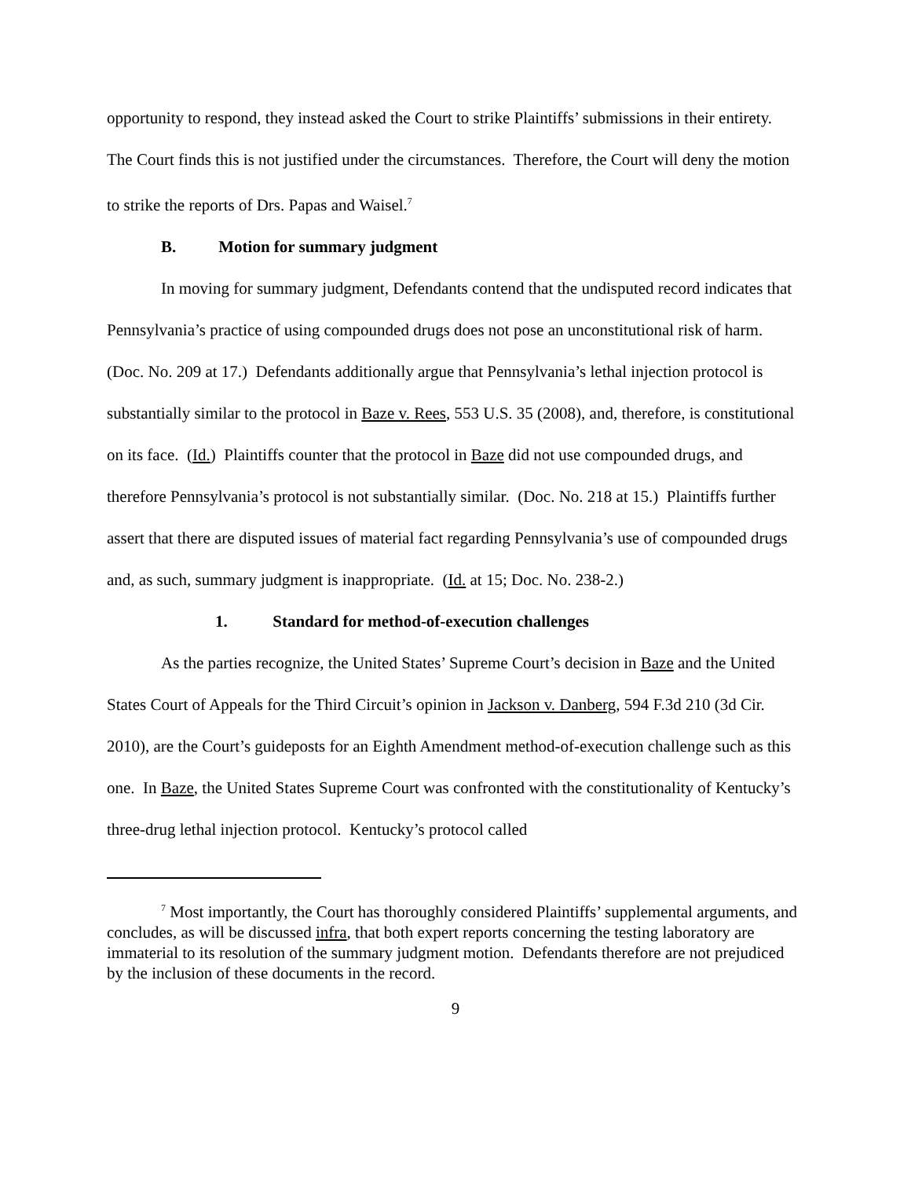opportunity to respond, they instead asked the Court to strike Plaintiffs’ submissions in their entirety. The Court finds this is not justified under the circumstances. Therefore, the Court will deny the motion to strike the reports of Drs. Papas and Waisel.<sup>7</sup>
B. Motion for summary judgment
In moving for summary judgment, Defendants contend that the undisputed record indicates that Pennsylvania’s practice of using compounded drugs does not pose an unconstitutional risk of harm. (Doc. No. 209 at 17.) Defendants additionally argue that Pennsylvania’s lethal injection protocol is substantially similar to the protocol in Baze v. Rees, 553 U.S. 35 (2008), and, therefore, is constitutional on its face. (Id.) Plaintiffs counter that the protocol in Baze did not use compounded drugs, and therefore Pennsylvania’s protocol is not substantially similar. (Doc. No. 218 at 15.) Plaintiffs further assert that there are disputed issues of material fact regarding Pennsylvania’s use of compounded drugs and, as such, summary judgment is inappropriate. (Id. at 15; Doc. No. 238-2.)
1. Standard for method-of-execution challenges
As the parties recognize, the United States’ Supreme Court’s decision in Baze and the United States Court of Appeals for the Third Circuit’s opinion in Jackson v. Danberg, 594 F.3d 210 (3d Cir. 2010), are the Court’s guideposts for an Eighth Amendment method-of-execution challenge such as this one. In Baze, the United States Supreme Court was confronted with the constitutionality of Kentucky’s three-drug lethal injection protocol. Kentucky’s protocol called
<sup>7</sup> Most importantly, the Court has thoroughly considered Plaintiffs’ supplemental arguments, and concludes, as will be discussed infra, that both expert reports concerning the testing laboratory are immaterial to its resolution of the summary judgment motion. Defendants therefore are not prejudiced by the inclusion of these documents in the record.
9